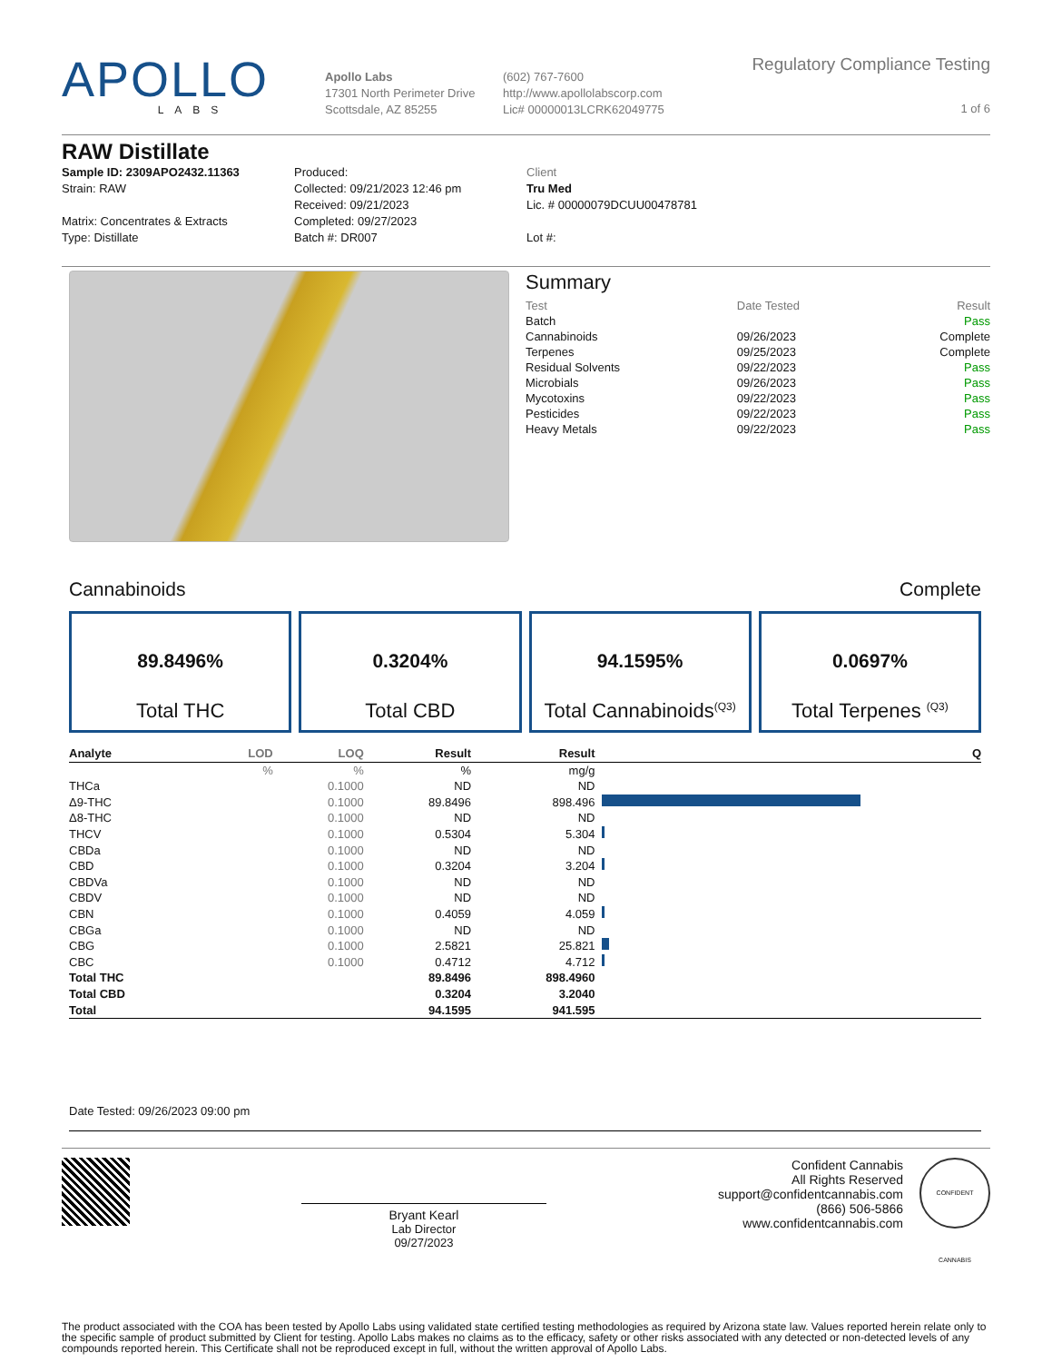APOLLO
LABS
Apollo Labs
17301 North Perimeter Drive
Scottsdale, AZ 85255
(602) 767-7600
http://www.apollolabscorp.com
Lic# 00000013LCRK62049775
Regulatory Compliance Testing
1 of 6
RAW Distillate
Sample ID: 2309APO2432.11363
Strain: RAW
Matrix: Concentrates & Extracts
Type: Distillate
Produced:
Collected: 09/21/2023 12:46 pm
Received: 09/21/2023
Completed: 09/27/2023
Batch #: DR007
Client
Tru Med
Lic. # 00000079DCUU00478781
Lot #:
Summary
| Test | Date Tested | Result |
| --- | --- | --- |
| Batch | | Pass |
| Cannabinoids | 09/26/2023 | Complete |
| Terpenes | 09/25/2023 | Complete |
| Residual Solvents | 09/22/2023 | Pass |
| Microbials | 09/26/2023 | Pass |
| Mycotoxins | 09/22/2023 | Pass |
| Pesticides | 09/22/2023 | Pass |
| Heavy Metals | 09/22/2023 | Pass |
Cannabinoids Complete
89.8496%
Total THC
0.3204%
Total CBD
94.1595%
Total Cannabinoids<sup>(Q3)</sup>
0.0697%
Total Terpenes <sup>(Q3)</sup>
| Analyte | LOD | LOQ | Result | Result | | Q |
| --- | --- | --- | --- | --- | --- | --- |
| | % | % | % | mg/g | | |
| THCa | | 0.1000 | ND | ND | | |
| Δ9-THC | | 0.1000 | 89.8496 | 898.496 | | |
| Δ8-THC | | 0.1000 | ND | ND | | |
| THCV | | 0.1000 | 0.5304 | 5.304 | | |
| CBDa | | 0.1000 | ND | ND | | |
| CBD | | 0.1000 | 0.3204 | 3.204 | | |
| CBDVa | | 0.1000 | ND | ND | | |
| CBDV | | 0.1000 | ND | ND | | |
| CBN | | 0.1000 | 0.4059 | 4.059 | | |
| CBGa | | 0.1000 | ND | ND | | |
| CBG | | 0.1000 | 2.5821 | 25.821 | | |
| CBC | | 0.1000 | 0.4712 | 4.712 | | |
| Total THC | | | 89.8496 | 898.4960 | | |
| Total CBD | | | 0.3204 | 3.2040 | | |
| Total | | | 94.1595 | 941.595 | | |
Date Tested: 09/26/2023 09:00 pm
Bryant Kearl
Lab Director
09/27/2023
Confident Cannabis
All Rights Reserved
support@confidentcannabis.com
(866) 506-5866
www.confidentcannabis.com
CONFIDENT CANNABIS
The product associated with the COA has been tested by Apollo Labs using validated state certified testing methodologies as required by Arizona state law. Values reported herein relate only to the specific sample of product submitted by Client for testing. Apollo Labs makes no claims as to the efficacy, safety or other risks associated with any detected or non-detected levels of any compounds reported herein. This Certificate shall not be reproduced except in full, without the written approval of Apollo Labs.